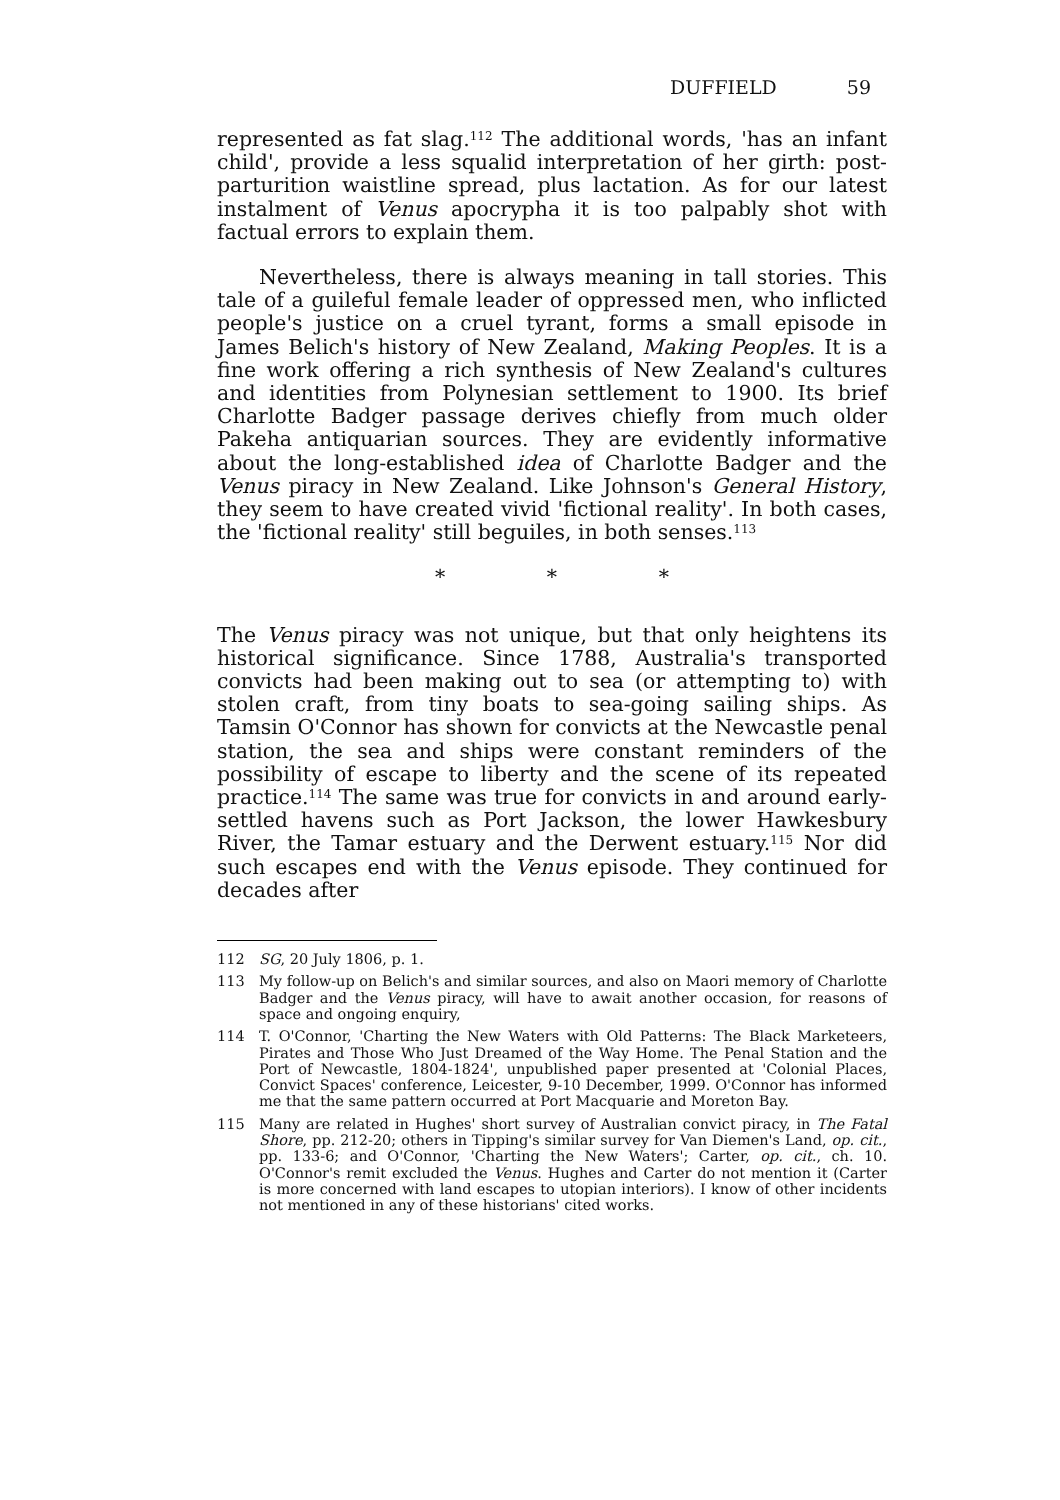DUFFIELD 59
represented as fat slag.<sup>112</sup> The additional words, 'has an infant child', provide a less squalid interpretation of her girth: post-parturition waistline spread, plus lactation. As for our latest instalment of Venus apocrypha it is too palpably shot with factual errors to explain them.
Nevertheless, there is always meaning in tall stories. This tale of a guileful female leader of oppressed men, who inflicted people's justice on a cruel tyrant, forms a small episode in James Belich's history of New Zealand, Making Peoples. It is a fine work offering a rich synthesis of New Zealand's cultures and identities from Polynesian settlement to 1900. Its brief Charlotte Badger passage derives chiefly from much older Pakeha antiquarian sources. They are evidently informative about the long-established idea of Charlotte Badger and the Venus piracy in New Zealand. Like Johnson's General History, they seem to have created vivid 'fictional reality'. In both cases, the 'fictional reality' still beguiles, in both senses.<sup>113</sup>
* * *
The Venus piracy was not unique, but that only heightens its historical significance. Since 1788, Australia's transported convicts had been making out to sea (or attempting to) with stolen craft, from tiny boats to sea-going sailing ships. As Tamsin O'Connor has shown for convicts at the Newcastle penal station, the sea and ships were constant reminders of the possibility of escape to liberty and the scene of its repeated practice.<sup>114</sup> The same was true for convicts in and around early-settled havens such as Port Jackson, the lower Hawkesbury River, the Tamar estuary and the Derwent estuary.<sup>115</sup> Nor did such escapes end with the Venus episode. They continued for decades after
112 SG, 20 July 1806, p. 1.
113 My follow-up on Belich's and similar sources, and also on Maori memory of Charlotte Badger and the Venus piracy, will have to await another occasion, for reasons of space and ongoing enquiry,
114 T. O'Connor, 'Charting the New Waters with Old Patterns: The Black Marketeers, Pirates and Those Who Just Dreamed of the Way Home. The Penal Station and the Port of Newcastle, 1804-1824', unpublished paper presented at 'Colonial Places, Convict Spaces' conference, Leicester, 9-10 December, 1999. O'Connor has informed me that the same pattern occurred at Port Macquarie and Moreton Bay.
115 Many are related in Hughes' short survey of Australian convict piracy, in The Fatal Shore, pp. 212-20; others in Tipping's similar survey for Van Diemen's Land, op. cit., pp. 133-6; and O'Connor, 'Charting the New Waters'; Carter, op. cit., ch. 10. O'Connor's remit excluded the Venus. Hughes and Carter do not mention it (Carter is more concerned with land escapes to utopian interiors). I know of other incidents not mentioned in any of these historians' cited works.